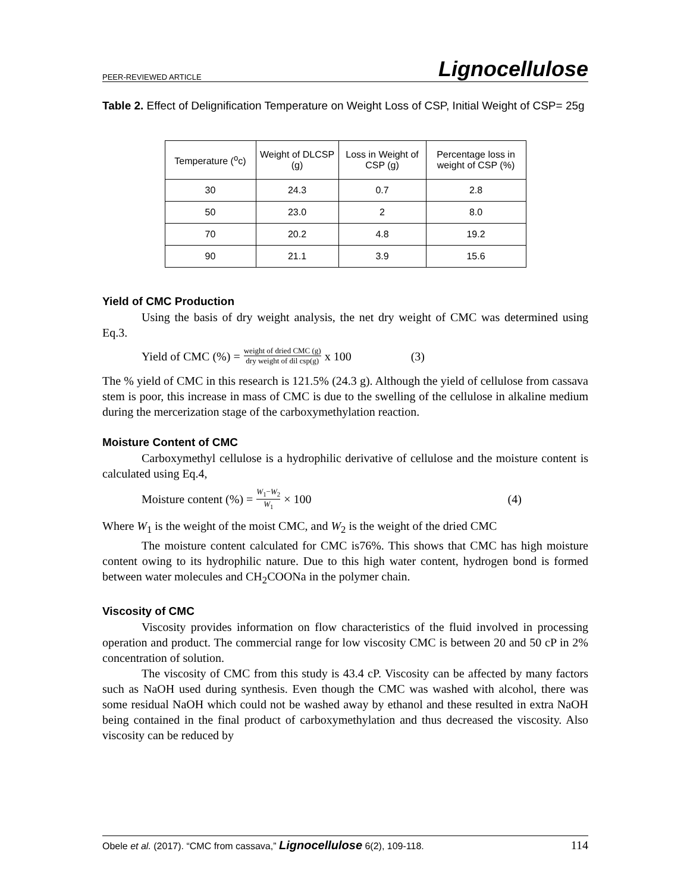PEER-REVIEWED ARTICLE Lignocellulose
Table 2. Effect of Delignification Temperature on Weight Loss of CSP, Initial Weight of CSP= 25g
| Temperature (<sup>o</sup>c) | Weight of DLCSP (g) | Loss in Weight of CSP (g) | Percentage loss in weight of CSP (%) |
| --- | --- | --- | --- |
| 30 | 24.3 | 0.7 | 2.8 |
| 50 | 23.0 | 2 | 8.0 |
| 70 | 20.2 | 4.8 | 19.2 |
| 90 | 21.1 | 3.9 | 15.6 |
Yield of CMC Production
Using the basis of dry weight analysis, the net dry weight of CMC was determined using Eq.3.
Yield of CMC (%) = weight of dried CMC (g) dry weight of dil csp(g) x 100 (3)
The % yield of CMC in this research is 121.5% (24.3 g). Although the yield of cellulose from cassava stem is poor, this increase in mass of CMC is due to the swelling of the cellulose in alkaline medium during the mercerization stage of the carboxymethylation reaction.
Moisture Content of CMC
Carboxymethyl cellulose is a hydrophilic derivative of cellulose and the moisture content is calculated using Eq.4,
Moisture content (%) = W<sub>1</sub>−W<sub>2</sub> W<sub>1</sub> × 100 (4)
Where W<sub>1</sub> is the weight of the moist CMC, and W<sub>2</sub> is the weight of the dried CMC
The moisture content calculated for CMC is76%. This shows that CMC has high moisture content owing to its hydrophilic nature. Due to this high water content, hydrogen bond is formed between water molecules and CH<sub>2</sub>COONa in the polymer chain.
Viscosity of CMC
Viscosity provides information on flow characteristics of the fluid involved in processing operation and product. The commercial range for low viscosity CMC is between 20 and 50 cP in 2% concentration of solution.
The viscosity of CMC from this study is 43.4 cP. Viscosity can be affected by many factors such as NaOH used during synthesis. Even though the CMC was washed with alcohol, there was some residual NaOH which could not be washed away by ethanol and these resulted in extra NaOH being contained in the final product of carboxymethylation and thus decreased the viscosity. Also viscosity can be reduced by
Obele et al. (2017). “CMC from cassava,” Lignocellulose 6(2), 109-118. 114